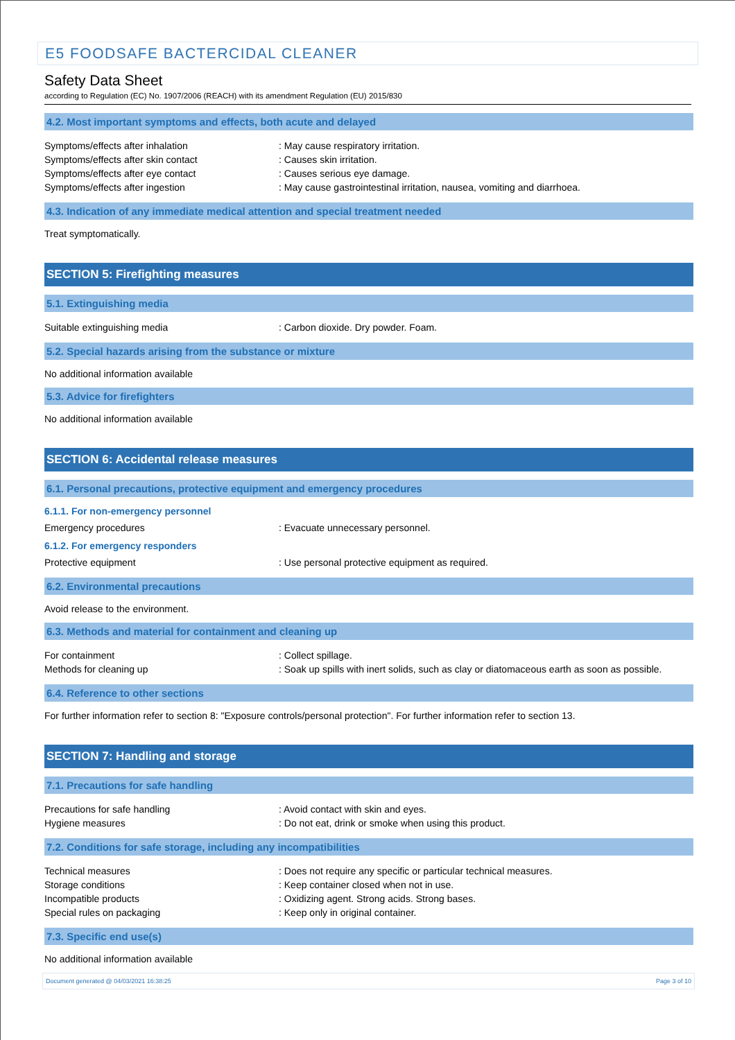E5 FOODSAFE BACTERCIDAL CLEANER
Safety Data Sheet
according to Regulation (EC) No. 1907/2006 (REACH) with its amendment Regulation (EU) 2015/830
4.2. Most important symptoms and effects, both acute and delayed
Symptoms/effects after inhalation : May cause respiratory irritation.
Symptoms/effects after skin contact : Causes skin irritation.
Symptoms/effects after eye contact : Causes serious eye damage.
Symptoms/effects after ingestion : May cause gastrointestinal irritation, nausea, vomiting and diarrhoea.
4.3. Indication of any immediate medical attention and special treatment needed
Treat symptomatically.
SECTION 5: Firefighting measures
5.1. Extinguishing media
Suitable extinguishing media : Carbon dioxide. Dry powder. Foam.
5.2. Special hazards arising from the substance or mixture
No additional information available
5.3. Advice for firefighters
No additional information available
SECTION 6: Accidental release measures
6.1. Personal precautions, protective equipment and emergency procedures
6.1.1. For non-emergency personnel
Emergency procedures : Evacuate unnecessary personnel.
6.1.2. For emergency responders
Protective equipment : Use personal protective equipment as required.
6.2. Environmental precautions
Avoid release to the environment.
6.3. Methods and material for containment and cleaning up
For containment : Collect spillage.
Methods for cleaning up : Soak up spills with inert solids, such as clay or diatomaceous earth as soon as possible.
6.4. Reference to other sections
For further information refer to section 8: "Exposure controls/personal protection". For further information refer to section 13.
SECTION 7: Handling and storage
7.1. Precautions for safe handling
Precautions for safe handling : Avoid contact with skin and eyes.
Hygiene measures : Do not eat, drink or smoke when using this product.
7.2. Conditions for safe storage, including any incompatibilities
Technical measures : Does not require any specific or particular technical measures.
Storage conditions : Keep container closed when not in use.
Incompatible products : Oxidizing agent. Strong acids. Strong bases.
Special rules on packaging : Keep only in original container.
7.3. Specific end use(s)
No additional information available
Document generated @ 04/03/2021 16:38:25 Page 3 of 10